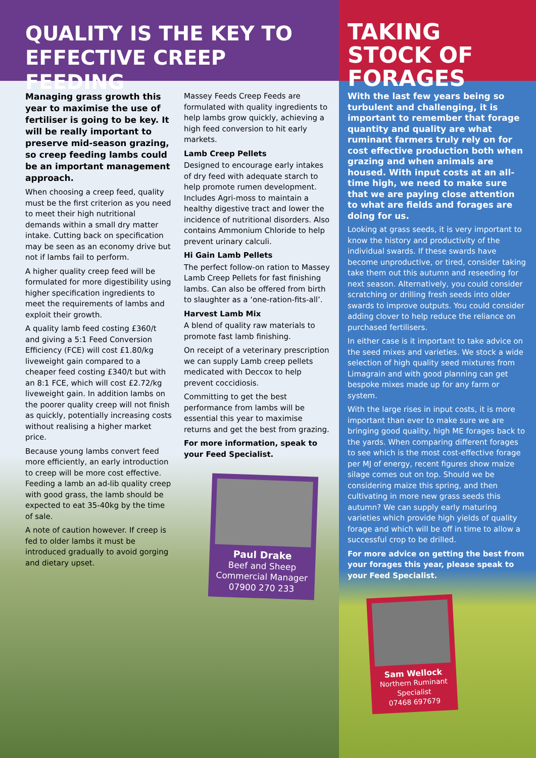QUALITY IS THE KEY TO EFFECTIVE CREEP FEEDING
Managing grass growth this year to maximise the use of fertiliser is going to be key. It will be really important to preserve mid-season grazing, so creep feeding lambs could be an important management approach.
When choosing a creep feed, quality must be the first criterion as you need to meet their high nutritional demands within a small dry matter intake. Cutting back on specification may be seen as an economy drive but not if lambs fail to perform.
A higher quality creep feed will be formulated for more digestibility using higher specification ingredients to meet the requirements of lambs and exploit their growth.
A quality lamb feed costing £360/t and giving a 5:1 Feed Conversion Efficiency (FCE) will cost £1.80/kg liveweight gain compared to a cheaper feed costing £340/t but with an 8:1 FCE, which will cost £2.72/kg liveweight gain. In addition lambs on the poorer quality creep will not finish as quickly, potentially increasing costs without realising a higher market price.
Because young lambs convert feed more efficiently, an early introduction to creep will be more cost effective. Feeding a lamb an ad-lib quality creep with good grass, the lamb should be expected to eat 35-40kg by the time of sale.
A note of caution however. If creep is fed to older lambs it must be introduced gradually to avoid gorging and dietary upset.
Massey Feeds Creep Feeds are formulated with quality ingredients to help lambs grow quickly, achieving a high feed conversion to hit early markets.
Lamb Creep Pellets
Designed to encourage early intakes of dry feed with adequate starch to help promote rumen development. Includes Agri-moss to maintain a healthy digestive tract and lower the incidence of nutritional disorders. Also contains Ammonium Chloride to help prevent urinary calculi.
Hi Gain Lamb Pellets
The perfect follow-on ration to Massey Lamb Creep Pellets for fast finishing lambs. Can also be offered from birth to slaughter as a ‘one-ration-fits-all’.
Harvest Lamb Mix
A blend of quality raw materials to promote fast lamb finishing.
On receipt of a veterinary prescription we can supply Lamb creep pellets medicated with Deccox to help prevent coccidiosis.
Committing to get the best performance from lambs will be essential this year to maximise returns and get the best from grazing.
For more information, speak to your Feed Specialist.
Paul Drake
Beef and Sheep Commercial Manager
07900 270 233
TAKING STOCK OF FORAGES
With the last few years being so turbulent and challenging, it is important to remember that forage quantity and quality are what ruminant farmers truly rely on for cost effective production both when grazing and when animals are housed. With input costs at an all-time high, we need to make sure that we are paying close attention to what are fields and forages are doing for us.
Looking at grass seeds, it is very important to know the history and productivity of the individual swards. If these swards have become unproductive, or tired, consider taking take them out this autumn and reseeding for next season. Alternatively, you could consider scratching or drilling fresh seeds into older swards to improve outputs. You could consider adding clover to help reduce the reliance on purchased fertilisers.
In either case is it important to take advice on the seed mixes and varieties. We stock a wide selection of high quality seed mixtures from Limagrain and with good planning can get bespoke mixes made up for any farm or system.
With the large rises in input costs, it is more important than ever to make sure we are bringing good quality, high ME forages back to the yards. When comparing different forages to see which is the most cost-effective forage per MJ of energy, recent figures show maize silage comes out on top. Should we be considering maize this spring, and then cultivating in more new grass seeds this autumn? We can supply early maturing varieties which provide high yields of quality forage and which will be off in time to allow a successful crop to be drilled.
For more advice on getting the best from your forages this year, please speak to your Feed Specialist.
Sam Wellock
Northern Ruminant Specialist
07468 697679